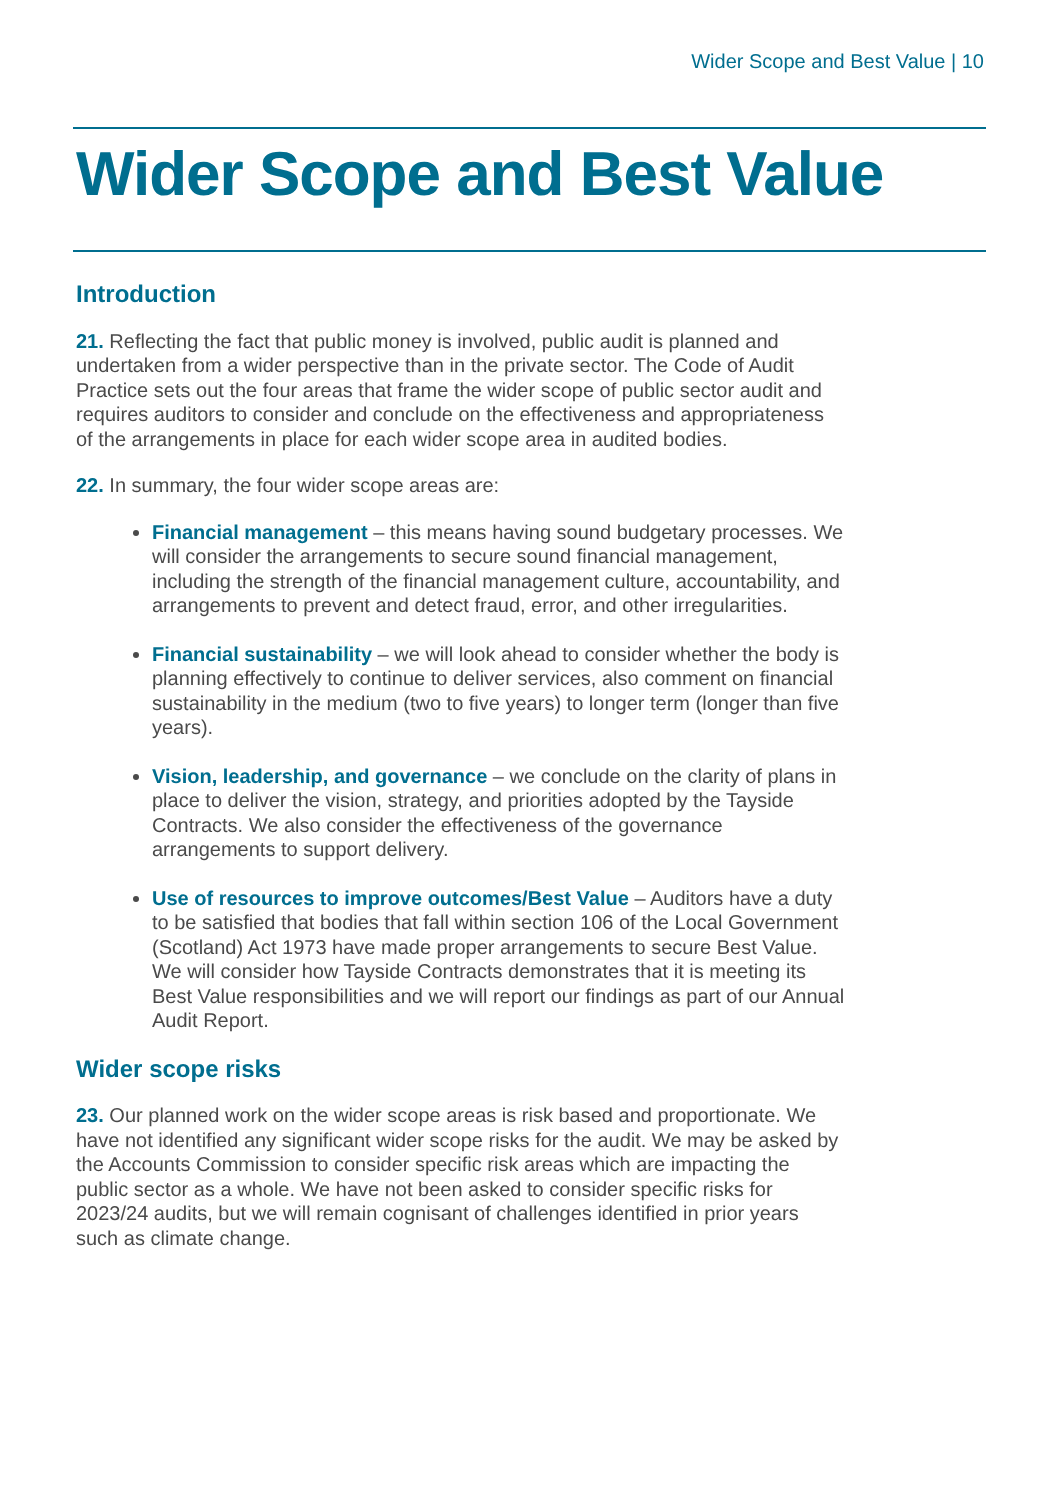Wider Scope and Best Value | 10
Wider Scope and Best Value
Introduction
21. Reflecting the fact that public money is involved, public audit is planned and undertaken from a wider perspective than in the private sector. The Code of Audit Practice sets out the four areas that frame the wider scope of public sector audit and requires auditors to consider and conclude on the effectiveness and appropriateness of the arrangements in place for each wider scope area in audited bodies.
22. In summary, the four wider scope areas are:
Financial management – this means having sound budgetary processes. We will consider the arrangements to secure sound financial management, including the strength of the financial management culture, accountability, and arrangements to prevent and detect fraud, error, and other irregularities.
Financial sustainability – we will look ahead to consider whether the body is planning effectively to continue to deliver services, also comment on financial sustainability in the medium (two to five years) to longer term (longer than five years).
Vision, leadership, and governance – we conclude on the clarity of plans in place to deliver the vision, strategy, and priorities adopted by the Tayside Contracts. We also consider the effectiveness of the governance arrangements to support delivery.
Use of resources to improve outcomes/Best Value – Auditors have a duty to be satisfied that bodies that fall within section 106 of the Local Government (Scotland) Act 1973 have made proper arrangements to secure Best Value. We will consider how Tayside Contracts demonstrates that it is meeting its Best Value responsibilities and we will report our findings as part of our Annual Audit Report.
Wider scope risks
23. Our planned work on the wider scope areas is risk based and proportionate. We have not identified any significant wider scope risks for the audit. We may be asked by the Accounts Commission to consider specific risk areas which are impacting the public sector as a whole. We have not been asked to consider specific risks for 2023/24 audits, but we will remain cognisant of challenges identified in prior years such as climate change.